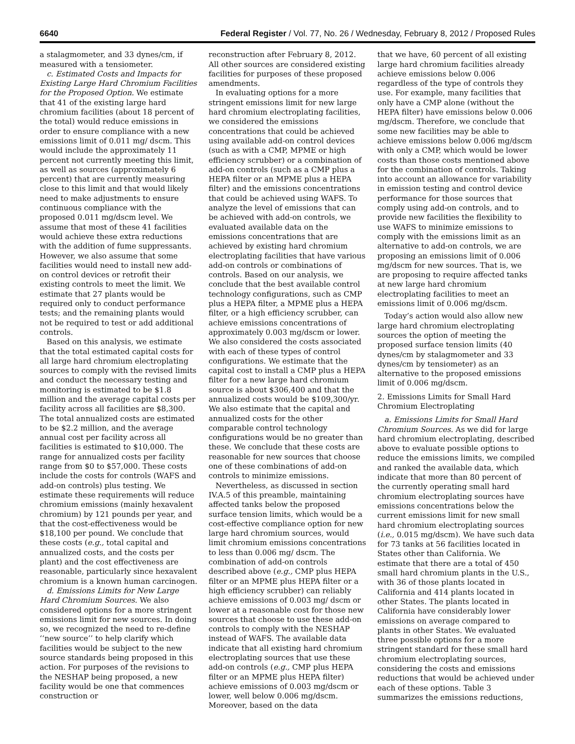6640 Federal Register / Vol. 77, No. 26 / Wednesday, February 8, 2012 / Proposed Rules
a stalagmometer, and 33 dynes/cm, if measured with a tensiometer.
c. Estimated Costs and Impacts for Existing Large Hard Chromium Facilities for the Proposed Option. We estimate that 41 of the existing large hard chromium facilities (about 18 percent of the total) would reduce emissions in order to ensure compliance with a new emissions limit of 0.011 mg/ dscm. This would include the approximately 11 percent not currently meeting this limit, as well as sources (approximately 6 percent) that are currently measuring close to this limit and that would likely need to make adjustments to ensure continuous compliance with the proposed 0.011 mg/dscm level. We assume that most of these 41 facilities would achieve these extra reductions with the addition of fume suppressants. However, we also assume that some facilities would need to install new add-on control devices or retrofit their existing controls to meet the limit. We estimate that 27 plants would be required only to conduct performance tests; and the remaining plants would not be required to test or add additional controls.
Based on this analysis, we estimate that the total estimated capital costs for all large hard chromium electroplating sources to comply with the revised limits and conduct the necessary testing and monitoring is estimated to be $1.8 million and the average capital costs per facility across all facilities are $8,300. The total annualized costs are estimated to be $2.2 million, and the average annual cost per facility across all facilities is estimated to $10,000. The range for annualized costs per facility range from $0 to $57,000. These costs include the costs for controls (WAFS and add-on controls) plus testing. We estimate these requirements will reduce chromium emissions (mainly hexavalent chromium) by 121 pounds per year, and that the cost-effectiveness would be $18,100 per pound. We conclude that these costs (e.g., total capital and annualized costs, and the costs per plant) and the cost effectiveness are reasonable, particularly since hexavalent chromium is a known human carcinogen.
d. Emissions Limits for New Large Hard Chromium Sources. We also considered options for a more stringent emissions limit for new sources. In doing so, we recognized the need to re-define ‘‘new source’’ to help clarify which facilities would be subject to the new source standards being proposed in this action. For purposes of the revisions to the NESHAP being proposed, a new facility would be one that commences construction or
reconstruction after February 8, 2012. All other sources are considered existing facilities for purposes of these proposed amendments.
In evaluating options for a more stringent emissions limit for new large hard chromium electroplating facilities, we considered the emissions concentrations that could be achieved using available add-on control devices (such as with a CMP, MPME or high efficiency scrubber) or a combination of add-on controls (such as a CMP plus a HEPA filter or an MPME plus a HEPA filter) and the emissions concentrations that could be achieved using WAFS. To analyze the level of emissions that can be achieved with add-on controls, we evaluated available data on the emissions concentrations that are achieved by existing hard chromium electroplating facilities that have various add-on controls or combinations of controls. Based on our analysis, we conclude that the best available control technology configurations, such as CMP plus a HEPA filter, a MPME plus a HEPA filter, or a high efficiency scrubber, can achieve emissions concentrations of approximately 0.003 mg/dscm or lower. We also considered the costs associated with each of these types of control configurations. We estimate that the capital cost to install a CMP plus a HEPA filter for a new large hard chromium source is about $306,400 and that the annualized costs would be $109,300/yr. We also estimate that the capital and annualized costs for the other comparable control technology configurations would be no greater than these. We conclude that these costs are reasonable for new sources that choose one of these combinations of add-on controls to minimize emissions.
Nevertheless, as discussed in section IV.A.5 of this preamble, maintaining affected tanks below the proposed surface tension limits, which would be a cost-effective compliance option for new large hard chromium sources, would limit chromium emissions concentrations to less than 0.006 mg/ dscm. The combination of add-on controls described above (e.g., CMP plus HEPA filter or an MPME plus HEPA filter or a high efficiency scrubber) can reliably achieve emissions of 0.003 mg/ dscm or lower at a reasonable cost for those new sources that choose to use these add-on controls to comply with the NESHAP instead of WAFS. The available data indicate that all existing hard chromium electroplating sources that use these add-on controls (e.g., CMP plus HEPA filter or an MPME plus HEPA filter) achieve emissions of 0.003 mg/dscm or lower, well below 0.006 mg/dscm. Moreover, based on the data
that we have, 60 percent of all existing large hard chromium facilities already achieve emissions below 0.006 regardless of the type of controls they use. For example, many facilities that only have a CMP alone (without the HEPA filter) have emissions below 0.006 mg/dscm. Therefore, we conclude that some new facilities may be able to achieve emissions below 0.006 mg/dscm with only a CMP, which would be lower costs than those costs mentioned above for the combination of controls. Taking into account an allowance for variability in emission testing and control device performance for those sources that comply using add-on controls, and to provide new facilities the flexibility to use WAFS to minimize emissions to comply with the emissions limit as an alternative to add-on controls, we are proposing an emissions limit of 0.006 mg/dscm for new sources. That is, we are proposing to require affected tanks at new large hard chromium electroplating facilities to meet an emissions limit of 0.006 mg/dscm.
Today’s action would also allow new large hard chromium electroplating sources the option of meeting the proposed surface tension limits (40 dynes/cm by stalagmometer and 33 dynes/cm by tensiometer) as an alternative to the proposed emissions limit of 0.006 mg/dscm.
2. Emissions Limits for Small Hard Chromium Electroplating
a. Emissions Limits for Small Hard Chromium Sources. As we did for large hard chromium electroplating, described above to evaluate possible options to reduce the emissions limits, we compiled and ranked the available data, which indicate that more than 80 percent of the currently operating small hard chromium electroplating sources have emissions concentrations below the current emissions limit for new small hard chromium electroplating sources (i.e., 0.015 mg/dscm). We have such data for 73 tanks at 56 facilities located in States other than California. We estimate that there are a total of 450 small hard chromium plants in the U.S., with 36 of those plants located in California and 414 plants located in other States. The plants located in California have considerably lower emissions on average compared to plants in other States. We evaluated three possible options for a more stringent standard for these small hard chromium electroplating sources, considering the costs and emissions reductions that would be achieved under each of these options. Table 3 summarizes the emissions reductions,